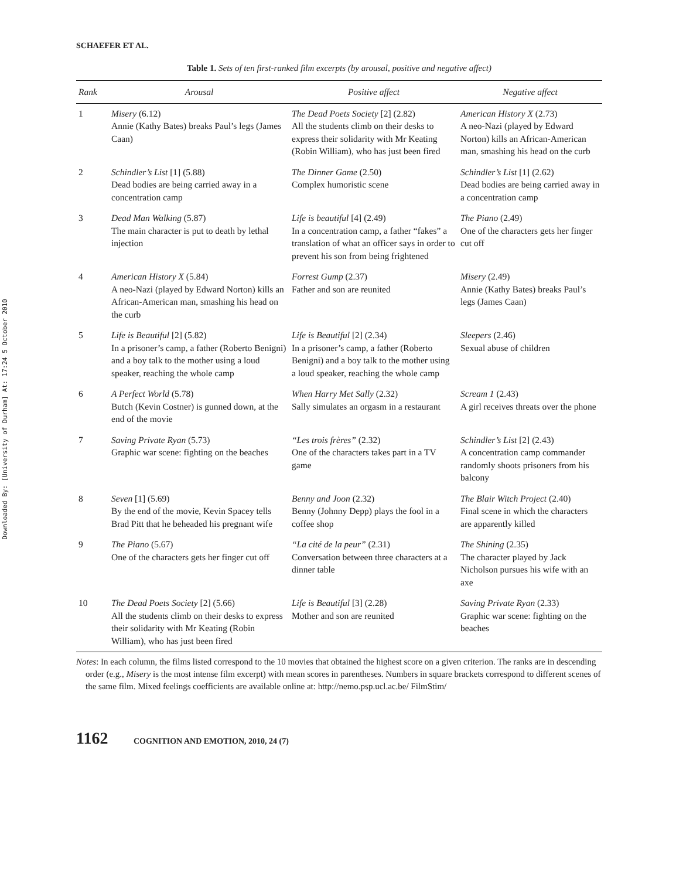Downloaded By: [University of Durham] At: 17:24 5 October 2010
SCHAEFER ET AL.
Table 1. Sets of ten first-ranked film excerpts (by arousal, positive and negative affect)
| Rank | Arousal | Positive affect | Negative affect |
| --- | --- | --- | --- |
| 1 | Misery (6.12) Annie (Kathy Bates) breaks Paul’s legs (James Caan) | The Dead Poets Society [2] (2.82) All the students climb on their desks to express their solidarity with Mr Keating (Robin William), who has just been fired | American History X (2.73) A neo-Nazi (played by Edward Norton) kills an African-American man, smashing his head on the curb |
| 2 | Schindler’s List [1] (5.88) Dead bodies are being carried away in a concentration camp | The Dinner Game (2.50) Complex humoristic scene | Schindler’s List [1] (2.62) Dead bodies are being carried away in a concentration camp |
| 3 | Dead Man Walking (5.87) The main character is put to death by lethal injection | Life is beautiful [4] (2.49) In a concentration camp, a father “fakes” a translation of what an officer says in order to prevent his son from being frightened | The Piano (2.49) One of the characters gets her finger cut off |
| 4 | American History X (5.84) A neo-Nazi (played by Edward Norton) kills an African-American man, smashing his head on the curb | Forrest Gump (2.37) Father and son are reunited | Misery (2.49) Annie (Kathy Bates) breaks Paul’s legs (James Caan) |
| 5 | Life is Beautiful [2] (5.82) In a prisoner’s camp, a father (Roberto Benigni) and a boy talk to the mother using a loud speaker, reaching the whole camp | Life is Beautiful [2] (2.34) In a prisoner’s camp, a father (Roberto Benigni) and a boy talk to the mother using a loud speaker, reaching the whole camp | Sleepers (2.46) Sexual abuse of children |
| 6 | A Perfect World (5.78) Butch (Kevin Costner) is gunned down, at the end of the movie | When Harry Met Sally (2.32) Sally simulates an orgasm in a restaurant | Scream 1 (2.43) A girl receives threats over the phone |
| 7 | Saving Private Ryan (5.73) Graphic war scene: fighting on the beaches | “Les trois frères” (2.32) One of the characters takes part in a TV game | Schindler’s List [2] (2.43) A concentration camp commander randomly shoots prisoners from his balcony |
| 8 | Seven [1] (5.69) By the end of the movie, Kevin Spacey tells Brad Pitt that he beheaded his pregnant wife | Benny and Joon (2.32) Benny (Johnny Depp) plays the fool in a coffee shop | The Blair Witch Project (2.40) Final scene in which the characters are apparently killed |
| 9 | The Piano (5.67) One of the characters gets her finger cut off | “La cité de la peur” (2.31) Conversation between three characters at a dinner table | The Shining (2.35) The character played by Jack Nicholson pursues his wife with an axe |
| 10 | The Dead Poets Society [2] (5.66) All the students climb on their desks to express their solidarity with Mr Keating (Robin William), who has just been fired | Life is Beautiful [3] (2.28) Mother and son are reunited | Saving Private Ryan (2.33) Graphic war scene: fighting on the beaches |
Notes: In each column, the films listed correspond to the 10 movies that obtained the highest score on a given criterion. The ranks are in descending order (e.g., Misery is the most intense film excerpt) with mean scores in parentheses. Numbers in square brackets correspond to different scenes of the same film. Mixed feelings coefficients are available online at: http://nemo.psp.ucl.ac.be/ FilmStim/
1162 COGNITION AND EMOTION, 2010, 24 (7)